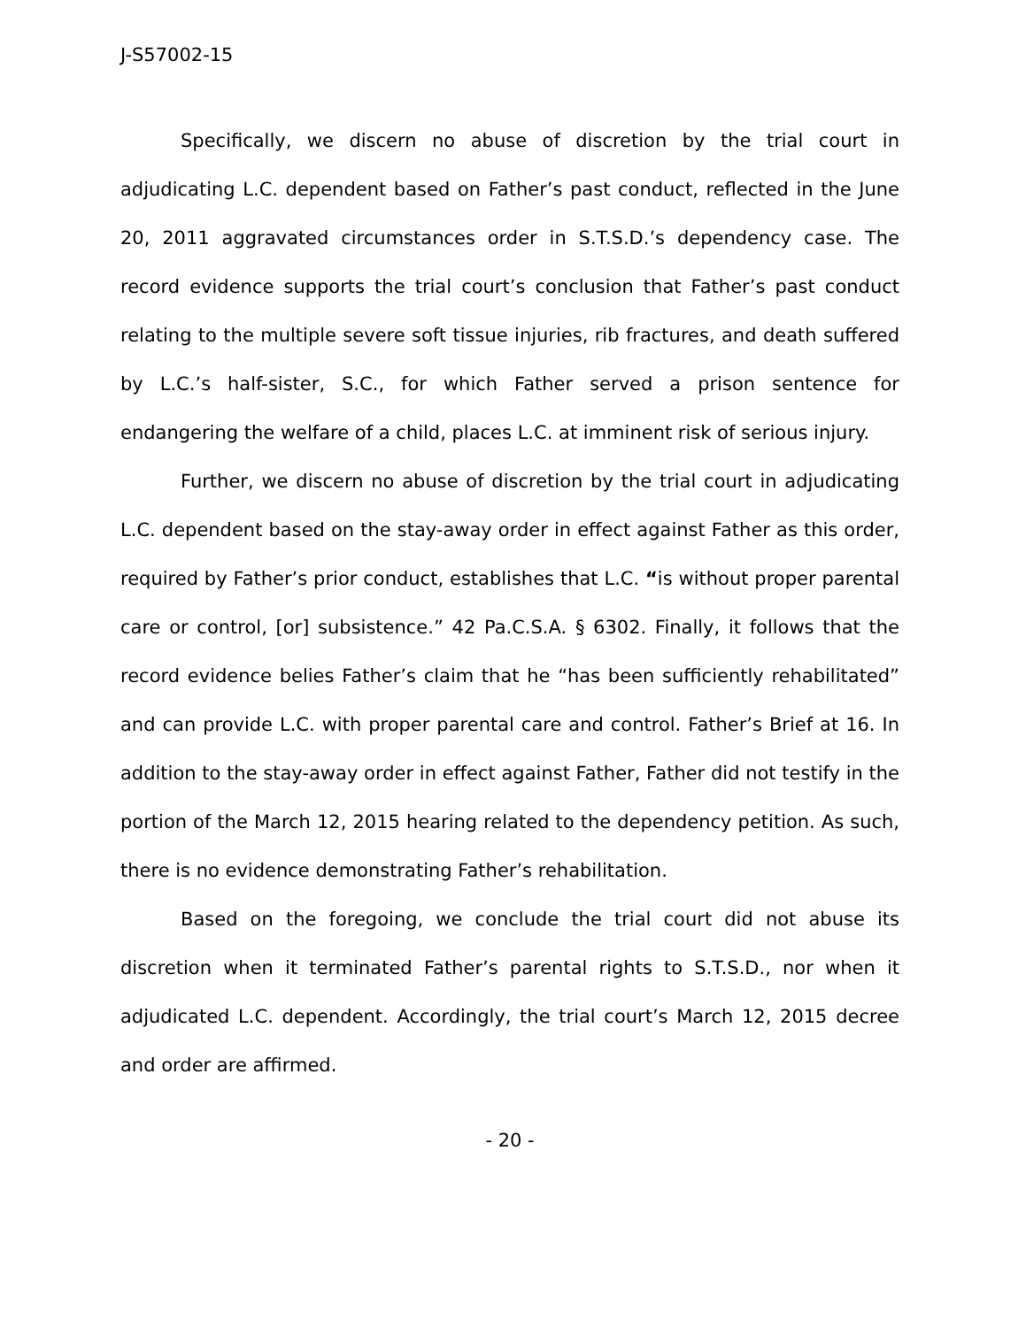J-S57002-15
Specifically, we discern no abuse of discretion by the trial court in adjudicating L.C. dependent based on Father’s past conduct, reflected in the June 20, 2011 aggravated circumstances order in S.T.S.D.’s dependency case. The record evidence supports the trial court’s conclusion that Father’s past conduct relating to the multiple severe soft tissue injuries, rib fractures, and death suffered by L.C.’s half-sister, S.C., for which Father served a prison sentence for endangering the welfare of a child, places L.C. at imminent risk of serious injury.
Further, we discern no abuse of discretion by the trial court in adjudicating L.C. dependent based on the stay-away order in effect against Father as this order, required by Father’s prior conduct, establishes that L.C. “is without proper parental care or control, [or] subsistence.” 42 Pa.C.S.A. § 6302. Finally, it follows that the record evidence belies Father’s claim that he “has been sufficiently rehabilitated” and can provide L.C. with proper parental care and control. Father’s Brief at 16. In addition to the stay-away order in effect against Father, Father did not testify in the portion of the March 12, 2015 hearing related to the dependency petition. As such, there is no evidence demonstrating Father’s rehabilitation.
Based on the foregoing, we conclude the trial court did not abuse its discretion when it terminated Father’s parental rights to S.T.S.D., nor when it adjudicated L.C. dependent. Accordingly, the trial court’s March 12, 2015 decree and order are affirmed.
- 20 -